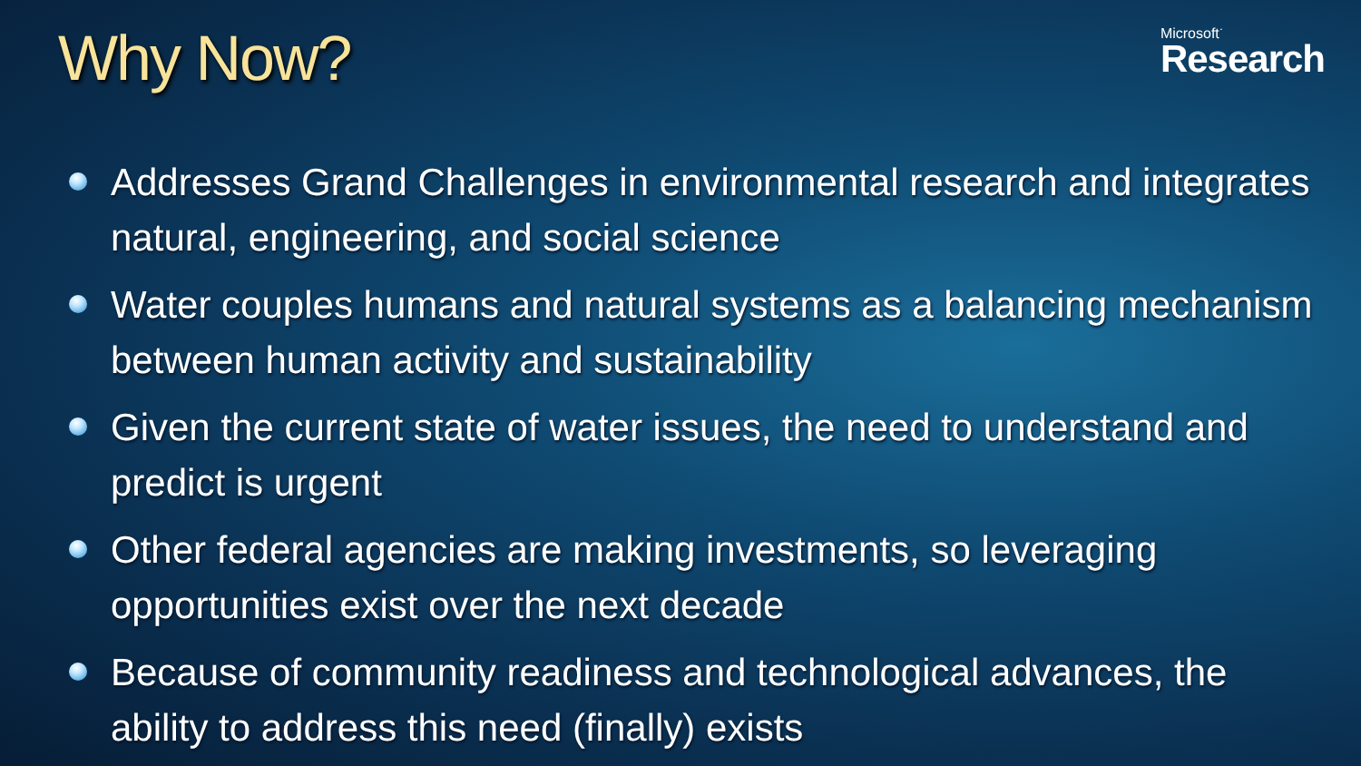Why Now?
Microsoft<sup>·</sup>
Research
Addresses Grand Challenges in environmental research and integrates natural, engineering, and social science
Water couples humans and natural systems as a balancing mechanism between human activity and sustainability
Given the current state of water issues, the need to understand and predict is urgent
Other federal agencies are making investments, so leveraging opportunities exist over the next decade
Because of community readiness and technological advances, the ability to address this need (finally) exists